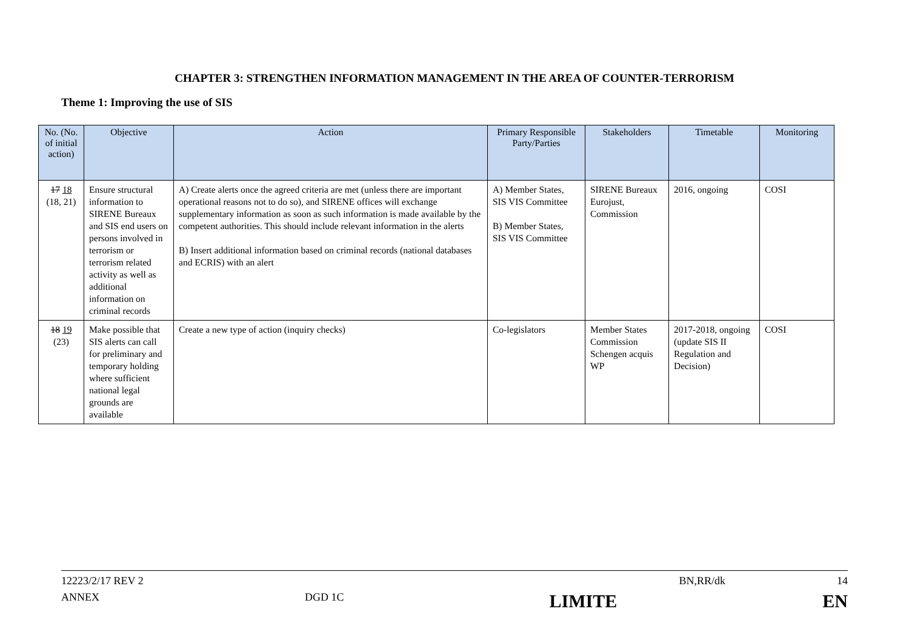CHAPTER 3: STRENGTHEN INFORMATION MANAGEMENT IN THE AREA OF COUNTER-TERRORISM
Theme 1: Improving the use of SIS
| No. (No. of initial action) | Objective | Action | Primary Responsible Party/Parties | Stakeholders | Timetable | Monitoring |
| --- | --- | --- | --- | --- | --- | --- |
| 17 18 (18, 21) | Ensure structural information to SIRENE Bureaux and SIS end users on persons involved in terrorism or terrorism related activity as well as additional information on criminal records | A) Create alerts once the agreed criteria are met (unless there are important operational reasons not to do so), and SIRENE offices will exchange supplementary information as soon as such information is made available by the competent authorities. This should include relevant information in the alerts B) Insert additional information based on criminal records (national databases and ECRIS) with an alert | A) Member States, SIS VIS Committee B) Member States, SIS VIS Committee | SIRENE Bureaux Eurojust, Commission | 2016, ongoing | COSI |
| 18 19 (23) | Make possible that SIS alerts can call for preliminary and temporary holding where sufficient national legal grounds are available | Create a new type of action (inquiry checks) | Co-legislators | Member States Commission Schengen acquis WP | 2017-2018, ongoing (update SIS II Regulation and Decision) | COSI |
12223/2/17 REV 2 BN,RR/dk 14
ANNEX DGD 1C LIMITE EN